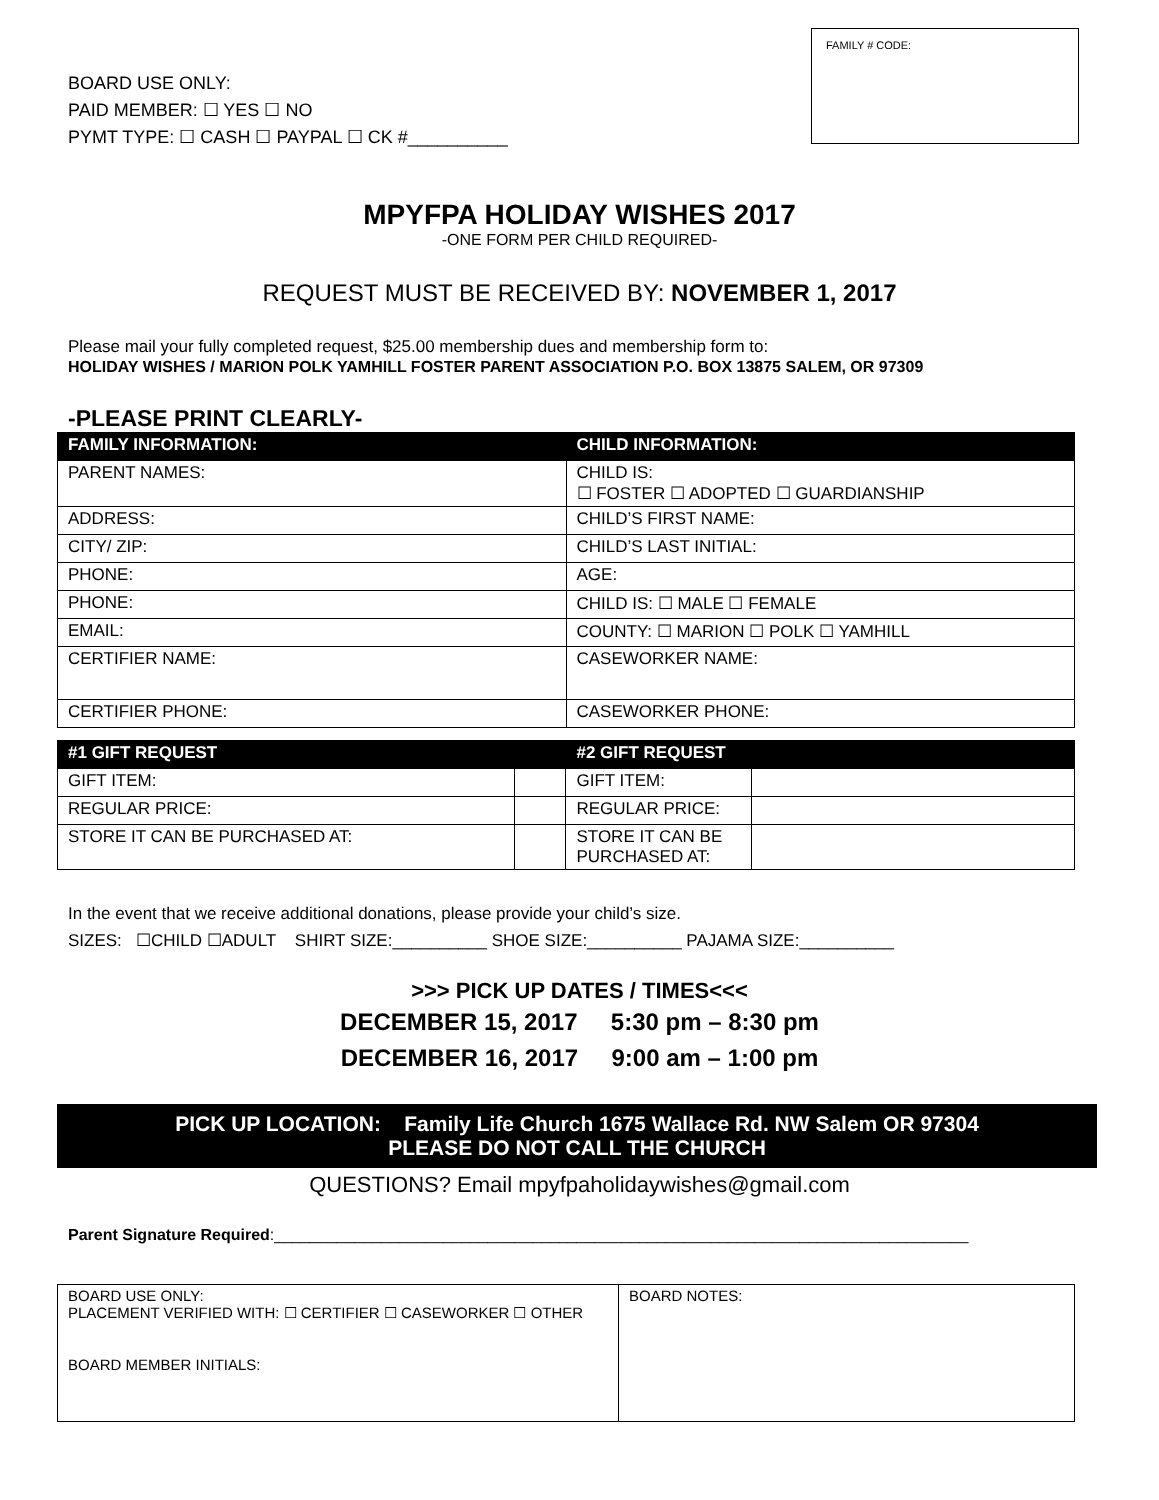BOARD USE ONLY:
PAID MEMBER: ☐ YES ☐ NO
PYMT TYPE: ☐ CASH ☐ PAYPAL ☐ CK #__________
FAMILY # CODE:
MPYFPA HOLIDAY WISHES 2017
-ONE FORM PER CHILD REQUIRED-
REQUEST MUST BE RECEIVED BY: NOVEMBER 1, 2017
Please mail your fully completed request, $25.00 membership dues and membership form to:
HOLIDAY WISHES / MARION POLK YAMHILL FOSTER PARENT ASSOCIATION P.O. BOX 13875 SALEM, OR 97309
-PLEASE PRINT CLEARLY-
| FAMILY INFORMATION: | CHILD INFORMATION: |
| --- | --- |
| PARENT NAMES: | CHILD IS: ☐ FOSTER ☐ ADOPTED ☐ GUARDIANSHIP |
| ADDRESS: | CHILD’S FIRST NAME: |
| CITY/ ZIP: | CHILD’S LAST INITIAL: |
| PHONE: | AGE: |
| PHONE: | CHILD IS: ☐ MALE ☐ FEMALE |
| EMAIL: | COUNTY: ☐ MARION ☐ POLK ☐ YAMHILL |
| CERTIFIER NAME: | CASEWORKER NAME: |
| CERTIFIER PHONE: | CASEWORKER PHONE: |
| #1 GIFT REQUEST | | #2 GIFT REQUEST | |
| --- | --- | --- | --- |
| GIFT ITEM: | | GIFT ITEM: | |
| REGULAR PRICE: | | REGULAR PRICE: | |
| STORE IT CAN BE PURCHASED AT: | | STORE IT CAN BE PURCHASED AT: | |
In the event that we receive additional donations, please provide your child’s size.
SIZES: ☐CHILD ☐ADULT SHIRT SIZE:__________ SHOE SIZE:__________ PAJAMA SIZE:__________
>>> PICK UP DATES / TIMES<<<
DECEMBER 15, 2017 5:30 pm – 8:30 pm
DECEMBER 16, 2017 9:00 am – 1:00 pm
PICK UP LOCATION: Family Life Church 1675 Wallace Rd. NW Salem OR 97304
PLEASE DO NOT CALL THE CHURCH
QUESTIONS? Email mpyfpaholidaywishes@gmail.com
Parent Signature Required:______________________________________________________________________________
| BOARD USE ONLY: PLACEMENT VERIFIED WITH: ☐ CERTIFIER ☐ CASEWORKER ☐ OTHER BOARD MEMBER INITIALS: | BOARD NOTES: |